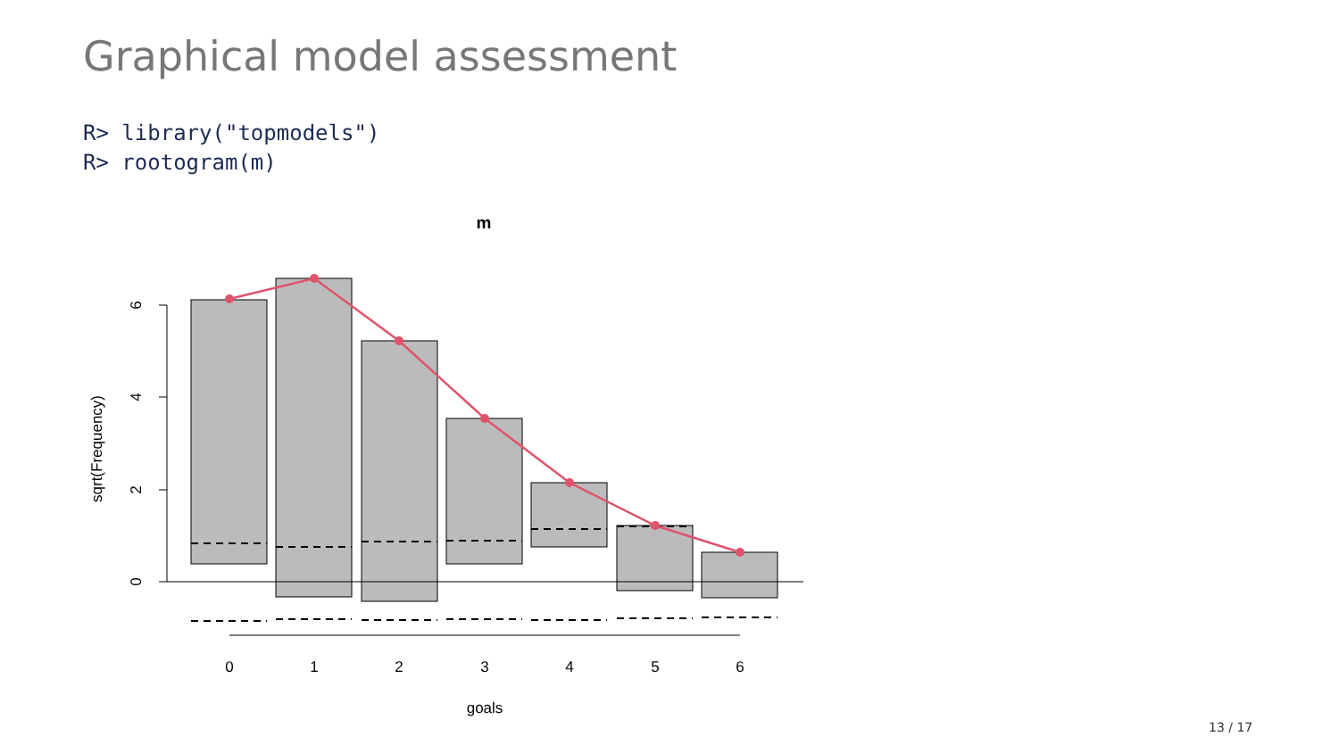Graphical model assessment
R> library("topmodels")
R> rootogram(m)
m
6
4
2
0
sqrt(Frequency)
0
1
2
3
4
5
6
goals
13 / 17